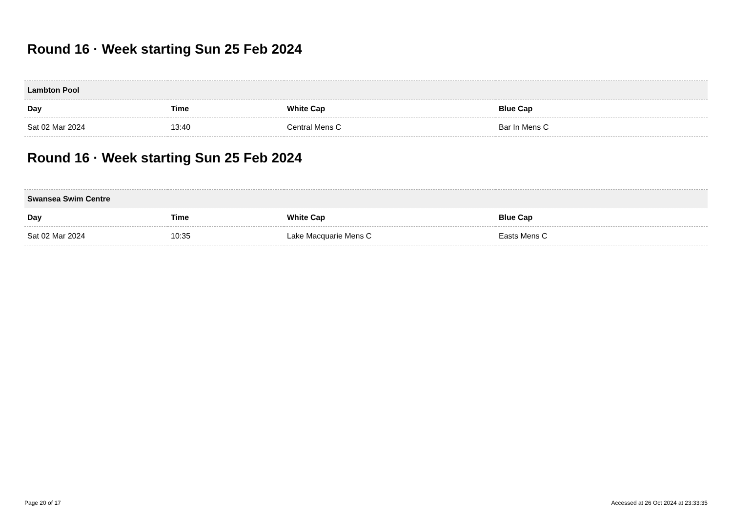Round 16 · Week starting Sun 25 Feb 2024
| Lambton Pool | | | |
| --- | --- | --- | --- |
| Day | Time | White Cap | Blue Cap |
| Sat 02 Mar 2024 | 13:40 | Central Mens C | Bar In Mens C |
Round 16 · Week starting Sun 25 Feb 2024
| Swansea Swim Centre | | | |
| --- | --- | --- | --- |
| Day | Time | White Cap | Blue Cap |
| Sat 02 Mar 2024 | 10:35 | Lake Macquarie Mens C | Easts Mens C |
Page 20 of 17 Accessed at 26 Oct 2024 at 23:33:35